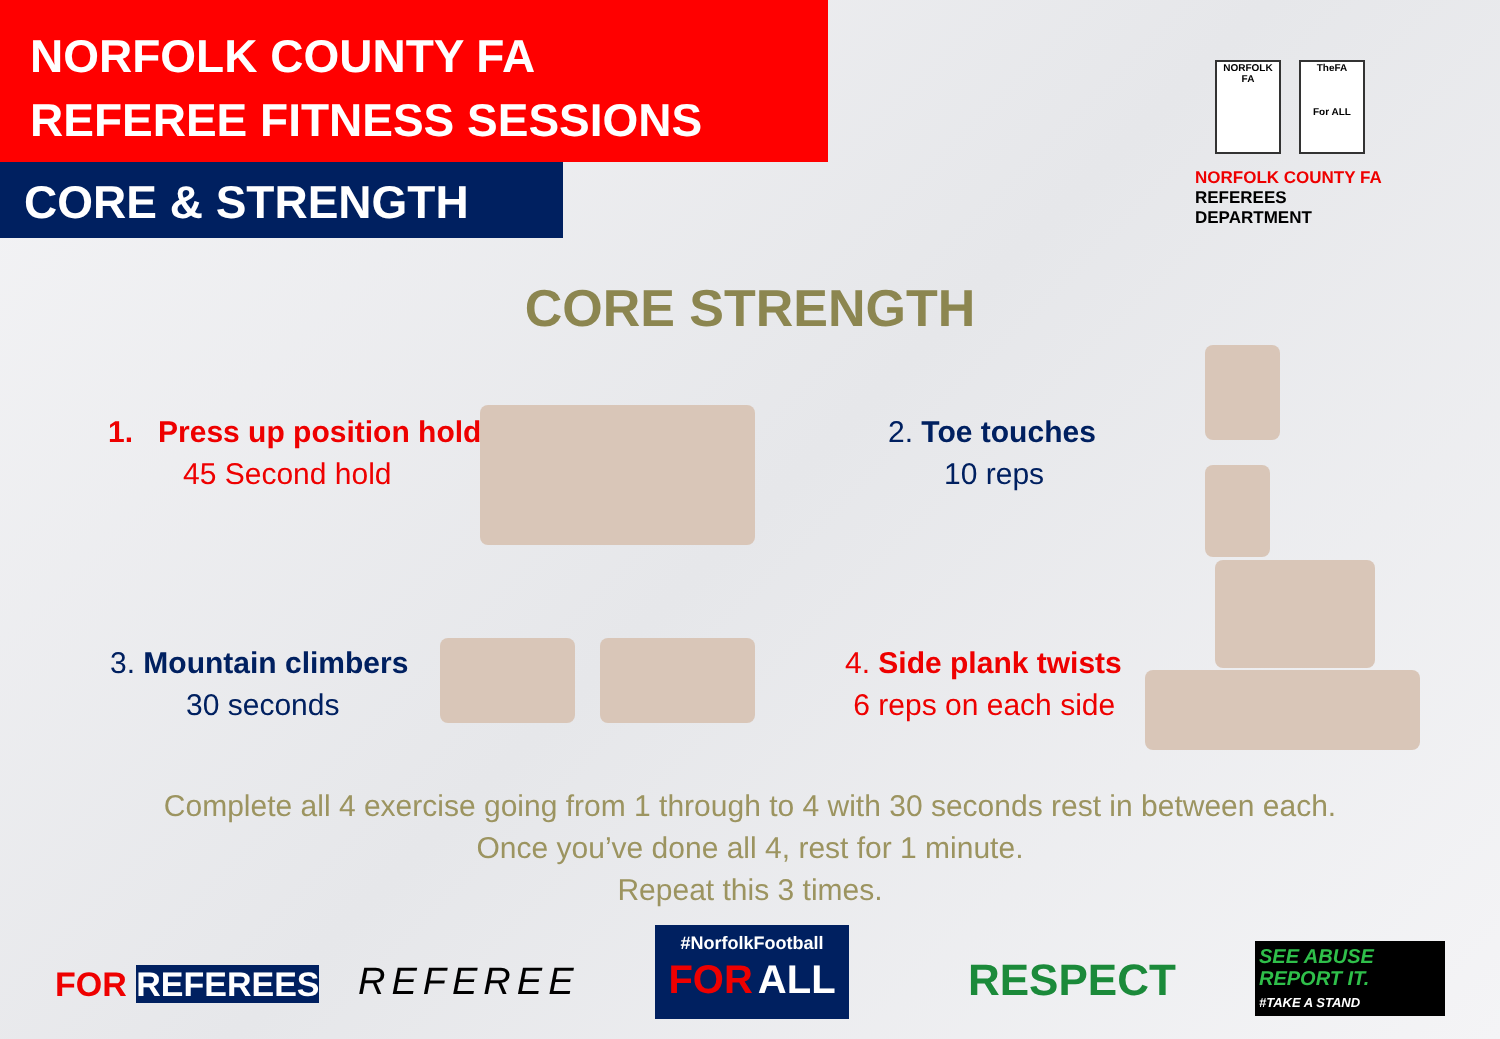NORFOLK COUNTY FA
REFEREE FITNESS SESSIONS
CORE & STRENGTH
NORFOLK FA TheFA
For ALL
NORFOLK COUNTY FA
REFEREES DEPARTMENT
CORE STRENGTH
1. Press up position hold
45 Second hold
2. Toe touches
10 reps
3. Mountain climbers
30 seconds
4. Side plank twists
6 reps on each side
Complete all 4 exercise going from 1 through to 4 with 30 seconds rest in between each.
Once you’ve done all 4, rest for 1 minute.
Repeat this 3 times.
FOR REFEREES REFEREE
#NorfolkFootball
FOR ALL
RESPECT
SEE ABUSE
REPORT IT.
#TAKE A STAND